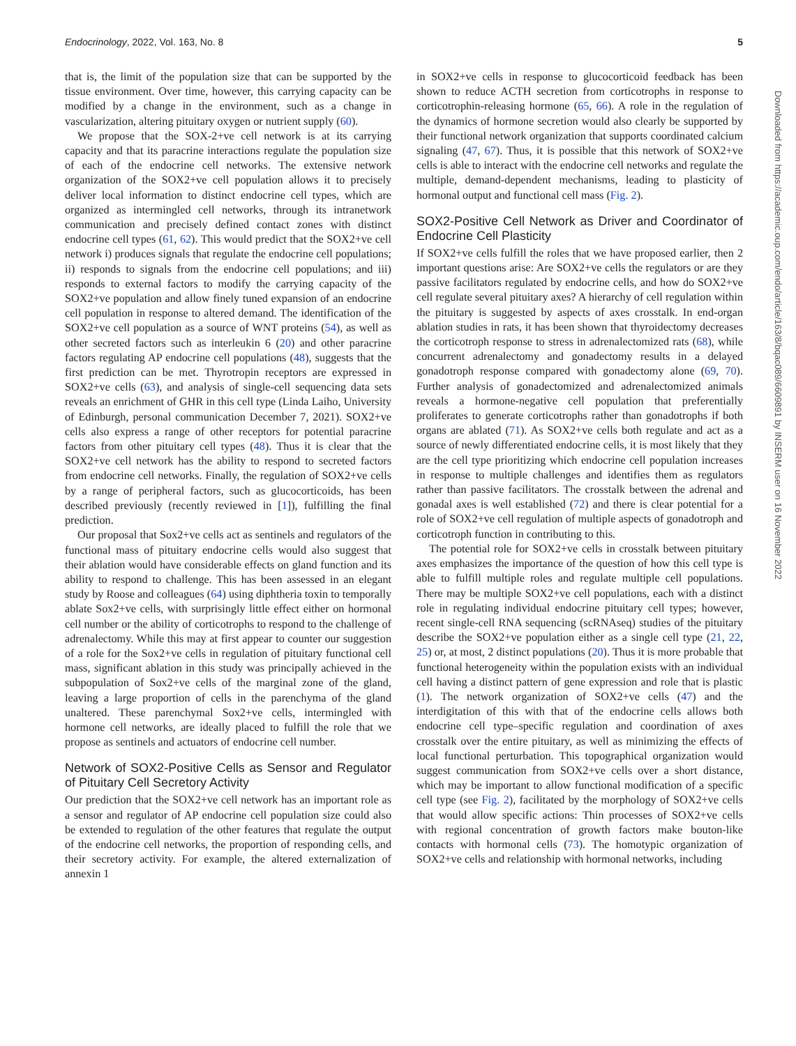Endocrinology, 2022, Vol. 163, No. 8 5
that is, the limit of the population size that can be supported by the tissue environment. Over time, however, this carrying capacity can be modified by a change in the environment, such as a change in vascularization, altering pituitary oxygen or nutrient supply (60).
We propose that the SOX-2+ve cell network is at its carrying capacity and that its paracrine interactions regulate the population size of each of the endocrine cell networks. The extensive network organization of the SOX2+ve cell population allows it to precisely deliver local information to distinct endocrine cell types, which are organized as intermingled cell networks, through its intranetwork communication and precisely defined contact zones with distinct endocrine cell types (61, 62). This would predict that the SOX2+ve cell network i) produces signals that regulate the endocrine cell populations; ii) responds to signals from the endocrine cell populations; and iii) responds to external factors to modify the carrying capacity of the SOX2+ve population and allow finely tuned expansion of an endocrine cell population in response to altered demand. The identification of the SOX2+ve cell population as a source of WNT proteins (54), as well as other secreted factors such as interleukin 6 (20) and other paracrine factors regulating AP endocrine cell populations (48), suggests that the first prediction can be met. Thyrotropin receptors are expressed in SOX2+ve cells (63), and analysis of single-cell sequencing data sets reveals an enrichment of GHR in this cell type (Linda Laiho, University of Edinburgh, personal communication December 7, 2021). SOX2+ve cells also express a range of other receptors for potential paracrine factors from other pituitary cell types (48). Thus it is clear that the SOX2+ve cell network has the ability to respond to secreted factors from endocrine cell networks. Finally, the regulation of SOX2+ve cells by a range of peripheral factors, such as glucocorticoids, has been described previously (recently reviewed in [1]), fulfilling the final prediction.
Our proposal that Sox2+ve cells act as sentinels and regulators of the functional mass of pituitary endocrine cells would also suggest that their ablation would have considerable effects on gland function and its ability to respond to challenge. This has been assessed in an elegant study by Roose and colleagues (64) using diphtheria toxin to temporally ablate Sox2+ve cells, with surprisingly little effect either on hormonal cell number or the ability of corticotrophs to respond to the challenge of adrenalectomy. While this may at first appear to counter our suggestion of a role for the Sox2+ve cells in regulation of pituitary functional cell mass, significant ablation in this study was principally achieved in the subpopulation of Sox2+ve cells of the marginal zone of the gland, leaving a large proportion of cells in the parenchyma of the gland unaltered. These parenchymal Sox2+ve cells, intermingled with hormone cell networks, are ideally placed to fulfill the role that we propose as sentinels and actuators of endocrine cell number.
Network of SOX2-Positive Cells as Sensor and Regulator of Pituitary Cell Secretory Activity
Our prediction that the SOX2+ve cell network has an important role as a sensor and regulator of AP endocrine cell population size could also be extended to regulation of the other features that regulate the output of the endocrine cell networks, the proportion of responding cells, and their secretory activity. For example, the altered externalization of annexin 1
in SOX2+ve cells in response to glucocorticoid feedback has been shown to reduce ACTH secretion from corticotrophs in response to corticotrophin-releasing hormone (65, 66). A role in the regulation of the dynamics of hormone secretion would also clearly be supported by their functional network organization that supports coordinated calcium signaling (47, 67). Thus, it is possible that this network of SOX2+ve cells is able to interact with the endocrine cell networks and regulate the multiple, demand-dependent mechanisms, leading to plasticity of hormonal output and functional cell mass (Fig. 2).
SOX2-Positive Cell Network as Driver and Coordinator of Endocrine Cell Plasticity
If SOX2+ve cells fulfill the roles that we have proposed earlier, then 2 important questions arise: Are SOX2+ve cells the regulators or are they passive facilitators regulated by endocrine cells, and how do SOX2+ve cell regulate several pituitary axes? A hierarchy of cell regulation within the pituitary is suggested by aspects of axes crosstalk. In end-organ ablation studies in rats, it has been shown that thyroidectomy decreases the corticotroph response to stress in adrenalectomized rats (68), while concurrent adrenalectomy and gonadectomy results in a delayed gonadotroph response compared with gonadectomy alone (69, 70). Further analysis of gonadectomized and adrenalectomized animals reveals a hormone-negative cell population that preferentially proliferates to generate corticotrophs rather than gonadotrophs if both organs are ablated (71). As SOX2+ve cells both regulate and act as a source of newly differentiated endocrine cells, it is most likely that they are the cell type prioritizing which endocrine cell population increases in response to multiple challenges and identifies them as regulators rather than passive facilitators. The crosstalk between the adrenal and gonadal axes is well established (72) and there is clear potential for a role of SOX2+ve cell regulation of multiple aspects of gonadotroph and corticotroph function in contributing to this.
The potential role for SOX2+ve cells in crosstalk between pituitary axes emphasizes the importance of the question of how this cell type is able to fulfill multiple roles and regulate multiple cell populations. There may be multiple SOX2+ve cell populations, each with a distinct role in regulating individual endocrine pituitary cell types; however, recent single-cell RNA sequencing (scRNAseq) studies of the pituitary describe the SOX2+ve population either as a single cell type (21, 22, 25) or, at most, 2 distinct populations (20). Thus it is more probable that functional heterogeneity within the population exists with an individual cell having a distinct pattern of gene expression and role that is plastic (1). The network organization of SOX2+ve cells (47) and the interdigitation of this with that of the endocrine cells allows both endocrine cell type–specific regulation and coordination of axes crosstalk over the entire pituitary, as well as minimizing the effects of local functional perturbation. This topographical organization would suggest communication from SOX2+ve cells over a short distance, which may be important to allow functional modification of a specific cell type (see Fig. 2), facilitated by the morphology of SOX2+ve cells that would allow specific actions: Thin processes of SOX2+ve cells with regional concentration of growth factors make bouton-like contacts with hormonal cells (73). The homotypic organization of SOX2+ve cells and relationship with hormonal networks, including
Downloaded from https://academic.oup.com/endo/article/163/8/bqac089/6609891 by INSERM user on 16 November 2022